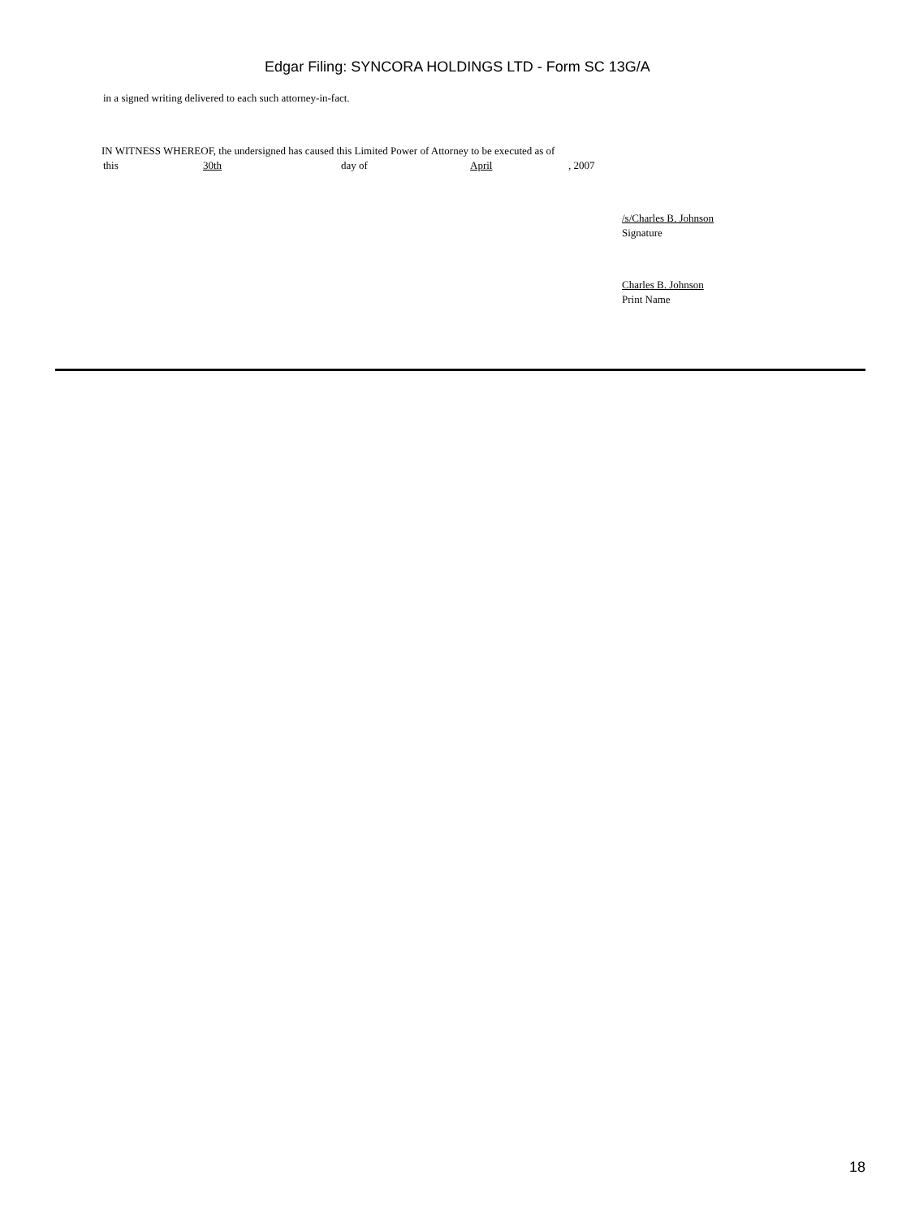Edgar Filing: SYNCORA HOLDINGS LTD - Form SC 13G/A
in a signed writing delivered to each such attorney-in-fact.
IN WITNESS WHEREOF, the undersigned has caused this Limited Power of Attorney to be executed as of
this 30th day of April , 2007
/s/Charles B. Johnson
Signature
Charles B. Johnson
Print Name
18